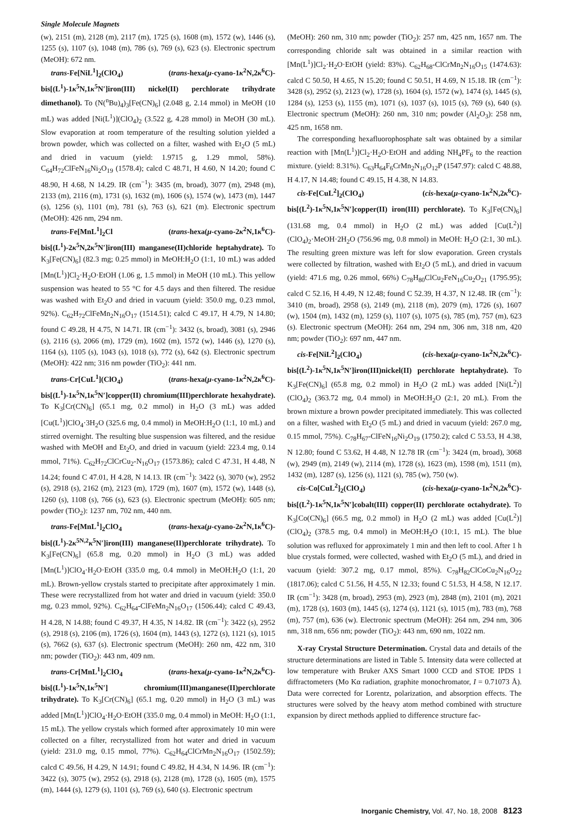Single Molecule Magnets
(w), 2151 (m), 2128 (m), 2117 (m), 1725 (s), 1608 (m), 1572 (w), 1446 (s), 1255 (s), 1107 (s), 1048 (m), 786 (s), 769 (s), 623 (s). Electronic spectrum (MeOH): 672 nm.
trans-Fe[NiL<sup>1</sup>]<sub>2</sub>(ClO<sub>4</sub>) (trans-hexa(μ-cyano-1κ<sup>2</sup>N,2κ<sup>6</sup>C)-bis[(L<sup>1</sup>)-1κ<sup>5</sup>N,1κ<sup>5</sup>N′]iron(III) nickel(II) perchlorate trihydrate dimethanol). To (N(<sup>n</sup>Bu)<sub>4</sub>)<sub>3</sub>[Fe(CN)<sub>6</sub>] (2.048 g, 2.14 mmol) in MeOH (10 mL) was added [Ni(L<sup>1</sup>)](ClO<sub>4</sub>)<sub>2</sub> (3.522 g, 4.28 mmol) in MeOH (30 mL). Slow evaporation at room temperature of the resulting solution yielded a brown powder, which was collected on a filter, washed with Et<sub>2</sub>O (5 mL) and dried in vacuum (yield: 1.9715 g, 1.29 mmol, 58%). C<sub>64</sub>H<sub>72</sub>ClFeN<sub>16</sub>Ni<sub>2</sub>O<sub>19</sub> (1578.4); calcd C 48.71, H 4.60, N 14.20; found C 48.90, H 4.68, N 14.29. IR (cm<sup>−1</sup>): 3435 (m, broad), 3077 (m), 2948 (m), 2133 (m), 2116 (m), 1731 (s), 1632 (m), 1606 (s), 1574 (w), 1473 (m), 1447 (s), 1256 (s), 1101 (m), 781 (s), 763 (s), 621 (m). Electronic spectrum (MeOH): 426 nm, 294 nm.
trans-Fe[MnL<sup>1</sup>]<sub>2</sub>Cl (trans-hexa(μ-cyano-2κ<sup>2</sup>N,1κ<sup>6</sup>C)-bis[(L<sup>1</sup>)-2κ<sup>5</sup>N,2κ<sup>5</sup>N′]iron(III) manganese(II)chloride heptahydrate). To K<sub>3</sub>[Fe(CN)<sub>6</sub>] (82.3 mg; 0.25 mmol) in MeOH:H<sub>2</sub>O (1:1, 10 mL) was added [Mn(L<sup>1</sup>)]Cl<sub>2</sub>·H<sub>2</sub>O·EtOH (1.06 g, 1.5 mmol) in MeOH (10 mL). This yellow suspension was heated to 55 °C for 4.5 days and then filtered. The residue was washed with Et<sub>2</sub>O and dried in vacuum (yield: 350.0 mg, 0.23 mmol, 92%). C<sub>62</sub>H<sub>72</sub>ClFeMn<sub>2</sub>N<sub>16</sub>O<sub>17</sub> (1514.51); calcd C 49.17, H 4.79, N 14.80; found C 49.28, H 4.75, N 14.71. IR (cm<sup>−1</sup>): 3432 (s, broad), 3081 (s), 2946 (s), 2116 (s), 2066 (m), 1729 (m), 1602 (m), 1572 (w), 1446 (s), 1270 (s), 1164 (s), 1105 (s), 1043 (s), 1018 (s), 772 (s), 642 (s). Electronic spectrum (MeOH): 422 nm; 316 nm powder (TiO<sub>2</sub>): 441 nm.
trans-Cr[CuL<sup>1</sup>](ClO<sub>4</sub>) (trans-hexa(μ-cyano-1κ<sup>2</sup>N,2κ<sup>6</sup>C)-bis[(L<sup>1</sup>)-1κ<sup>5</sup>N,1κ<sup>5</sup>N′]copper(II) chromium(III)perchlorate hexahydrate). To K<sub>3</sub>[Cr(CN)<sub>6</sub>] (65.1 mg, 0.2 mmol) in H<sub>2</sub>O (3 mL) was added [Cu(L<sup>1</sup>)]ClO<sub>4</sub>·3H<sub>2</sub>O (325.6 mg, 0.4 mmol) in MeOH:H<sub>2</sub>O (1:1, 10 mL) and stirred overnight. The resulting blue suspension was filtered, and the residue washed with MeOH and Et<sub>2</sub>O, and dried in vacuum (yield: 223.4 mg, 0.14 mmol, 71%). C<sub>62</sub>H<sub>72</sub>ClCrCu<sub>2</sub>-N<sub>16</sub>O<sub>17</sub> (1573.86); calcd C 47.31, H 4.48, N 14.24; found C 47.01, H 4.28, N 14.13. IR (cm<sup>−1</sup>): 3422 (s), 3070 (w), 2952 (s), 2918 (s), 2162 (m), 2123 (m), 1729 (m), 1607 (m), 1572 (w), 1448 (s), 1260 (s), 1108 (s), 766 (s), 623 (s). Electronic spectrum (MeOH): 605 nm; powder (TiO<sub>2</sub>): 1237 nm, 702 nm, 440 nm.
trans-Fe[MnL<sup>1</sup>]<sub>2</sub>ClO<sub>4</sub> (trans-hexa(μ-cyano-2κ<sup>2</sup>N,1κ<sup>6</sup>C)-bis[(L<sup>1</sup>)-2κ<sup>5N,2</sup>κ<sup>5</sup>N′]iron(III) manganese(II)perchlorate trihydrate). To K<sub>3</sub>[Fe(CN)<sub>6</sub>] (65.8 mg, 0.20 mmol) in H<sub>2</sub>O (3 mL) was added [Mn(L<sup>1</sup>)]ClO<sub>4</sub>·H<sub>2</sub>O·EtOH (335.0 mg, 0.4 mmol) in MeOH:H<sub>2</sub>O (1:1, 20 mL). Brown-yellow crystals started to precipitate after approximately 1 min. These were recrystallized from hot water and dried in vacuum (yield: 350.0 mg, 0.23 mmol, 92%). C<sub>62</sub>H<sub>64</sub>-ClFeMn<sub>2</sub>N<sub>16</sub>O<sub>17</sub> (1506.44); calcd C 49.43, H 4.28, N 14.88; found C 49.37, H 4.35, N 14.82. IR (cm<sup>−1</sup>): 3422 (s), 2952 (s), 2918 (s), 2106 (m), 1726 (s), 1604 (m), 1443 (s), 1272 (s), 1121 (s), 1015 (s), 7662 (s), 637 (s). Electronic spectrum (MeOH): 260 nm, 422 nm, 310 nm; powder (TiO<sub>2</sub>): 443 nm, 409 nm.
trans-Cr[MnL<sup>1</sup>]<sub>2</sub>ClO<sub>4</sub> (trans-hexa(μ-cyano-1κ<sup>2</sup>N,2κ<sup>6</sup>C)-bis[(L<sup>1</sup>)-1κ<sup>5</sup>N,1κ<sup>5</sup>N′] chromium(III)manganese(II)perchlorate trihydrate). To K<sub>3</sub>[Cr(CN)<sub>6</sub>] (65.1 mg, 0.20 mmol) in H<sub>2</sub>O (3 mL) was added [Mn(L<sup>1</sup>)]ClO<sub>4</sub>·H<sub>2</sub>O·EtOH (335.0 mg, 0.4 mmol) in MeOH: H<sub>2</sub>O (1:1, 15 mL). The yellow crystals which formed after approximately 10 min were collected on a filter, recrystallized from hot water and dried in vacuum (yield: 231.0 mg, 0.15 mmol, 77%). C<sub>62</sub>H<sub>64</sub>ClCrMn<sub>2</sub>N<sub>16</sub>O<sub>17</sub> (1502.59); calcd C 49.56, H 4.29, N 14.91; found C 49.82, H 4.34, N 14.96. IR (cm<sup>−1</sup>): 3422 (s), 3075 (w), 2952 (s), 2918 (s), 2128 (m), 1728 (s), 1605 (m), 1575 (m), 1444 (s), 1279 (s), 1101 (s), 769 (s), 640 (s). Electronic spectrum
(MeOH): 260 nm, 310 nm; powder (TiO<sub>2</sub>): 257 nm, 425 nm, 1657 nm. The corresponding chloride salt was obtained in a similar reaction with [Mn(L<sup>1</sup>)]Cl<sub>2</sub>·H<sub>2</sub>O·EtOH (yield: 83%). C<sub>62</sub>H<sub>68</sub>-ClCrMn<sub>2</sub>N<sub>16</sub>O<sub>15</sub> (1474.63): calcd C 50.50, H 4.65, N 15.20; found C 50.51, H 4.69, N 15.18. IR (cm<sup>−1</sup>): 3428 (s), 2952 (s), 2123 (w), 1728 (s), 1604 (s), 1572 (w), 1474 (s), 1445 (s), 1284 (s), 1253 (s), 1155 (m), 1071 (s), 1037 (s), 1015 (s), 769 (s), 640 (s). Electronic spectrum (MeOH): 260 nm, 310 nm; powder (Al<sub>2</sub>O<sub>3</sub>): 258 nm, 425 nm, 1658 nm.
The corresponding hexafluorophosphate salt was obtained by a similar reaction with [Mn(L<sup>1</sup>)]Cl<sub>2</sub>·H<sub>2</sub>O·EtOH and adding NH<sub>4</sub>PF<sub>6</sub> to the reaction mixture. (yield: 8.31%). C<sub>63</sub>H<sub>64</sub>F<sub>6</sub>CrMn<sub>2</sub>N<sub>16</sub>O<sub>12</sub>P (1547.97): calcd C 48.88, H 4.17, N 14.48; found C 49.15, H 4.38, N 14.83.
cis-Fe[CuL<sup>2</sup>]<sub>2</sub>(ClO<sub>4</sub>) (cis-hexa(μ-cyano-1κ<sup>2</sup>N,2κ<sup>6</sup>C)-bis[(L<sup>2</sup>)-1κ<sup>5</sup>N,1κ<sup>5</sup>N′]copper(II) iron(III) perchlorate). To K<sub>3</sub>[Fe(CN)<sub>6</sub>] (131.68 mg, 0.4 mmol) in H<sub>2</sub>O (2 mL) was added [Cu(L<sup>2</sup>)](ClO<sub>4</sub>)<sub>2</sub>·MeOH·2H<sub>2</sub>O (756.96 mg, 0.8 mmol) in MeOH: H<sub>2</sub>O (2:1, 30 mL). The resulting green mixture was left for slow evaporation. Green crystals were collected by filtration, washed with Et<sub>2</sub>O (5 mL), and dried in vacuum (yield: 471.6 mg, 0.26 mmol, 66%) C<sub>78</sub>H<sub>80</sub>ClCu<sub>2</sub>FeN<sub>16</sub>Cu<sub>2</sub>O<sub>21</sub> (1795.95); calcd C 52.16, H 4.49, N 12.48; found C 52.39, H 4.37, N 12.48. IR (cm<sup>−1</sup>): 3410 (m, broad), 2958 (s), 2149 (m), 2118 (m), 2079 (m), 1726 (s), 1607 (w), 1504 (m), 1432 (m), 1259 (s), 1107 (s), 1075 (s), 785 (m), 757 (m), 623 (s). Electronic spectrum (MeOH): 264 nm, 294 nm, 306 nm, 318 nm, 420 nm; powder (TiO<sub>2</sub>): 697 nm, 447 nm.
cis-Fe[NiL<sup>2</sup>]<sub>2</sub>(ClO<sub>4</sub>) (cis-hexa(μ-cyano-1κ<sup>2</sup>N,2κ<sup>6</sup>C)-bis[(L<sup>2</sup>)-1κ<sup>5</sup>N,1κ<sup>5</sup>N′]iron(III)nickel(II) perchlorate heptahydrate). To K<sub>3</sub>[Fe(CN)<sub>6</sub>] (65.8 mg, 0.2 mmol) in H<sub>2</sub>O (2 mL) was added [Ni(L<sup>2</sup>)](ClO<sub>4</sub>)<sub>2</sub> (363.72 mg, 0.4 mmol) in MeOH:H<sub>2</sub>O (2:1, 20 mL). From the brown mixture a brown powder precipitated immediately. This was collected on a filter, washed with Et<sub>2</sub>O (5 mL) and dried in vacuum (yield: 267.0 mg, 0.15 mmol, 75%). C<sub>78</sub>H<sub>67</sub>-ClFeN<sub>16</sub>Ni<sub>2</sub>O<sub>19</sub> (1750.2); calcd C 53.53, H 4.38, N 12.80; found C 53.62, H 4.48, N 12.78 IR (cm<sup>−1</sup>): 3424 (m, broad), 3068 (w), 2949 (m), 2149 (w), 2114 (m), 1728 (s), 1623 (m), 1598 (m), 1511 (m), 1432 (m), 1287 (s), 1256 (s), 1121 (s), 785 (w), 750 (w).
cis-Co[CuL<sup>2</sup>]<sub>2</sub>(ClO<sub>4</sub>) (cis-hexa(μ-cyano-1κ<sup>2</sup>N,2κ<sup>6</sup>C)-bis[(L<sup>2</sup>)-1κ<sup>5</sup>N,1κ<sup>5</sup>N′]cobalt(III) copper(II) perchlorate octahydrate). To K<sub>3</sub>[Co(CN)<sub>6</sub>] (66.5 mg, 0.2 mmol) in H<sub>2</sub>O (2 mL) was added [Cu(L<sup>2</sup>)](ClO<sub>4</sub>)<sub>2</sub> (378.5 mg, 0.4 mmol) in MeOH:H<sub>2</sub>O (10:1, 15 mL). The blue solution was refluxed for approximately 1 min and then left to cool. After 1 h blue crystals formed, were collected, washed with Et<sub>2</sub>O (5 mL), and dried in vacuum (yield: 307.2 mg, 0.17 mmol, 85%). C<sub>78</sub>H<sub>82</sub>ClCoCu<sub>2</sub>N<sub>16</sub>O<sub>22</sub> (1817.06); calcd C 51.56, H 4.55, N 12.33; found C 51.53, H 4.58, N 12.17. IR (cm<sup>−1</sup>): 3428 (m, broad), 2953 (m), 2923 (m), 2848 (m), 2101 (m), 2021 (m), 1728 (s), 1603 (m), 1445 (s), 1274 (s), 1121 (s), 1015 (m), 783 (m), 768 (m), 757 (m), 636 (w). Electronic spectrum (MeOH): 264 nm, 294 nm, 306 nm, 318 nm, 656 nm; powder (TiO<sub>2</sub>): 443 nm, 690 nm, 1022 nm.
X-ray Crystal Structure Determination. Crystal data and details of the structure determinations are listed in Table 5. Intensity data were collected at low temperature with Bruker AXS Smart 1000 CCD and STOE IPDS 1 diffractometers (Mo Kα radiation, graphite monochromator, I = 0.71073 Å). Data were corrected for Lorentz, polarization, and absorption effects. The structures were solved by the heavy atom method combined with structure expansion by direct methods applied to difference structure fac-
Inorganic Chemistry, Vol. 47, No. 18, 2008 8123